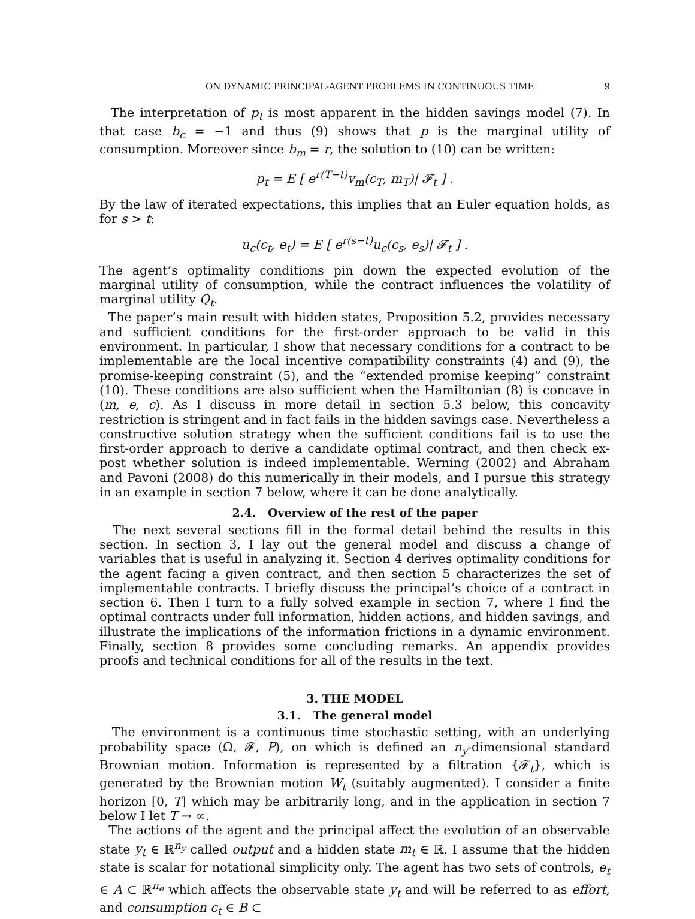ON DYNAMIC PRINCIPAL-AGENT PROBLEMS IN CONTINUOUS TIME 9
The interpretation of p<sub>t</sub> is most apparent in the hidden savings model (7). In that case b<sub>c</sub> = −1 and thus (9) shows that p is the marginal utility of consumption. Moreover since b<sub>m</sub> = r, the solution to (10) can be written:
p<sub>t</sub> = E [ e<sup>r(T−t)</sup>v<sub>m</sub>(c<sub>T</sub>, m<sub>T</sub>)| 𝓕<sub>t</sub> ] .
By the law of iterated expectations, this implies that an Euler equation holds, as for s > t:
u<sub>c</sub>(c<sub>t</sub>, e<sub>t</sub>) = E [ e<sup>r(s−t)</sup>u<sub>c</sub>(c<sub>s</sub>, e<sub>s</sub>)| 𝓕<sub>t</sub> ] .
The agent’s optimality conditions pin down the expected evolution of the marginal utility of consumption, while the contract influences the volatility of marginal utility Q<sub>t</sub>.
The paper’s main result with hidden states, Proposition 5.2, provides necessary and sufficient conditions for the first-order approach to be valid in this environment. In particular, I show that necessary conditions for a contract to be implementable are the local incentive compatibility constraints (4) and (9), the promise-keeping constraint (5), and the “extended promise keeping” constraint (10). These conditions are also sufficient when the Hamiltonian (8) is concave in (m, e, c). As I discuss in more detail in section 5.3 below, this concavity restriction is stringent and in fact fails in the hidden savings case. Nevertheless a constructive solution strategy when the sufficient conditions fail is to use the first-order approach to derive a candidate optimal contract, and then check ex-post whether solution is indeed implementable. Werning (2002) and Abraham and Pavoni (2008) do this numerically in their models, and I pursue this strategy in an example in section 7 below, where it can be done analytically.
2.4. Overview of the rest of the paper
The next several sections fill in the formal detail behind the results in this section. In section 3, I lay out the general model and discuss a change of variables that is useful in analyzing it. Section 4 derives optimality conditions for the agent facing a given contract, and then section 5 characterizes the set of implementable contracts. I briefly discuss the principal’s choice of a contract in section 6. Then I turn to a fully solved example in section 7, where I find the optimal contracts under full information, hidden actions, and hidden savings, and illustrate the implications of the information frictions in a dynamic environment. Finally, section 8 provides some concluding remarks. An appendix provides proofs and technical conditions for all of the results in the text.
3. THE MODEL
3.1. The general model
The environment is a continuous time stochastic setting, with an underlying probability space (Ω, 𝓕, P), on which is defined an n<sub>y</sub>-dimensional standard Brownian motion. Information is represented by a filtration {𝓕<sub>t</sub>}, which is generated by the Brownian motion W<sub>t</sub> (suitably augmented). I consider a finite horizon [0, T] which may be arbitrarily long, and in the application in section 7 below I let T → ∞.
The actions of the agent and the principal affect the evolution of an observable state y<sub>t</sub> ∈ ℝ<sup>n<sub>y</sub></sup> called output and a hidden state m<sub>t</sub> ∈ ℝ. I assume that the hidden state is scalar for notational simplicity only. The agent has two sets of controls, e<sub>t</sub> ∈ A ⊂ ℝ<sup>n<sub>e</sub></sup> which affects the observable state y<sub>t</sub> and will be referred to as effort, and consumption c<sub>t</sub> ∈ B ⊂